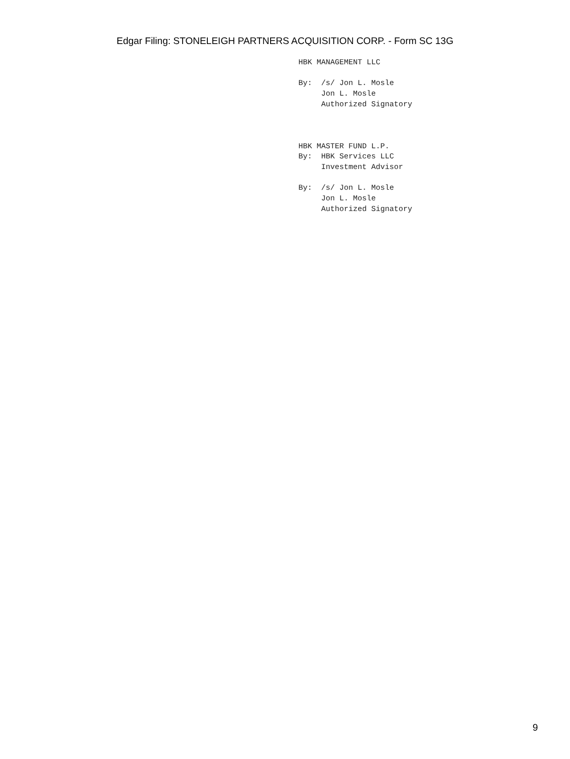Edgar Filing: STONELEIGH PARTNERS ACQUISITION CORP. - Form SC 13G
HBK MANAGEMENT LLC

By:  /s/ Jon L. Mosle
     Jon L. Mosle
     Authorized Signatory



HBK MASTER FUND L.P.
By:  HBK Services LLC
     Investment Advisor

By:  /s/ Jon L. Mosle
     Jon L. Mosle
     Authorized Signatory
9